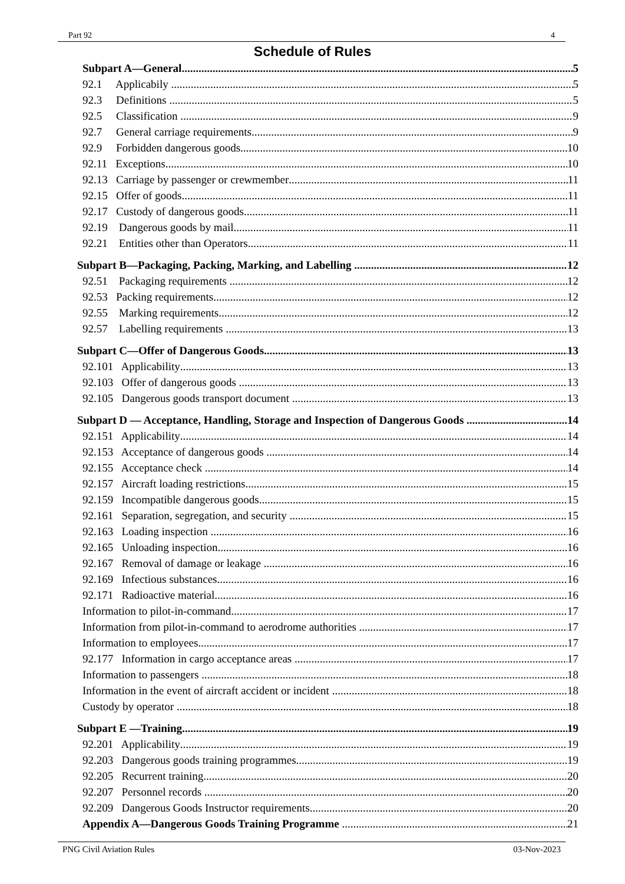Part 92 4
Schedule of Rules
Subpart A—General 5
92.1 Applicabily 5
92.3 Definitions 5
92.5 Classification 9
92.7 General carriage requirements 9
92.9 Forbidden dangerous goods 10
92.11 Exceptions 10
92.13 Carriage by passenger or crewmember 11
92.15 Offer of goods 11
92.17 Custody of dangerous goods 11
92.19 Dangerous goods by mail 11
92.21 Entities other than Operators 11
Subpart B—Packaging, Packing, Marking, and Labelling 12
92.51 Packaging requirements 12
92.53 Packing requirements 12
92.55 Marking requirements 12
92.57 Labelling requirements 13
Subpart C—Offer of Dangerous Goods 13
92.101 Applicability 13
92.103 Offer of dangerous goods 13
92.105 Dangerous goods transport document 13
Subpart D — Acceptance, Handling, Storage and Inspection of Dangerous Goods 14
92.151 Applicability 14
92.153 Acceptance of dangerous goods 14
92.155 Acceptance check 14
92.157 Aircraft loading restrictions 15
92.159 Incompatible dangerous goods 15
92.161 Separation, segregation, and security 15
92.163 Loading inspection 16
92.165 Unloading inspection 16
92.167 Removal of damage or leakage 16
92.169 Infectious substances 16
92.171 Radioactive material 16
Information to pilot-in-command 17
Information from pilot-in-command to aerodrome authorities 17
Information to employees 17
92.177 Information in cargo acceptance areas 17
Information to passengers 18
Information in the event of aircraft accident or incident 18
Custody by operator 18
Subpart E —Training 19
92.201 Applicability 19
92.203 Dangerous goods training programmes 19
92.205 Recurrent training 20
92.207 Personnel records 20
92.209 Dangerous Goods Instructor requirements 20
Appendix A—Dangerous Goods Training Programme 21
PNG Civil Aviation Rules 03-Nov-2023